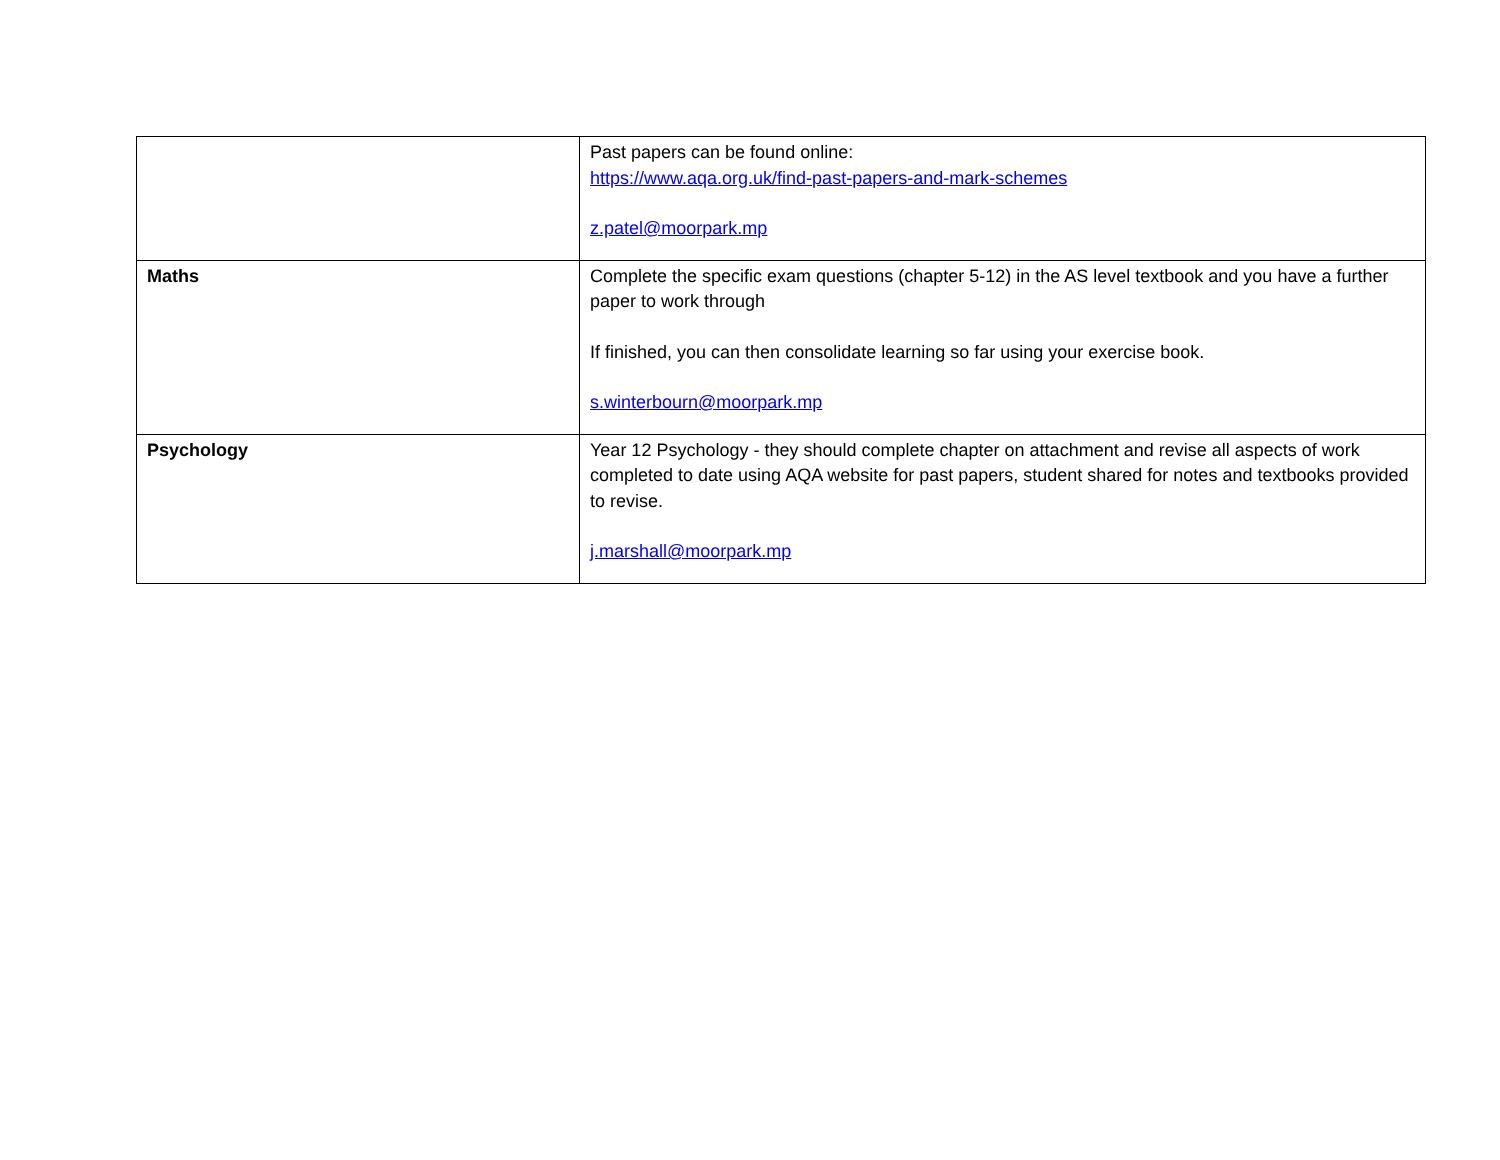| | Past papers can be found online: https://www.aqa.org.uk/find-past-papers-and-mark-schemes z.patel@moorpark.mp |
| Maths | Complete the specific exam questions (chapter 5-12) in the AS level textbook and you have a further paper to work through If finished, you can then consolidate learning so far using your exercise book. s.winterbourn@moorpark.mp |
| Psychology | Year 12 Psychology - they should complete chapter on attachment and revise all aspects of work completed to date using AQA website for past papers, student shared for notes and textbooks provided to revise. j.marshall@moorpark.mp |